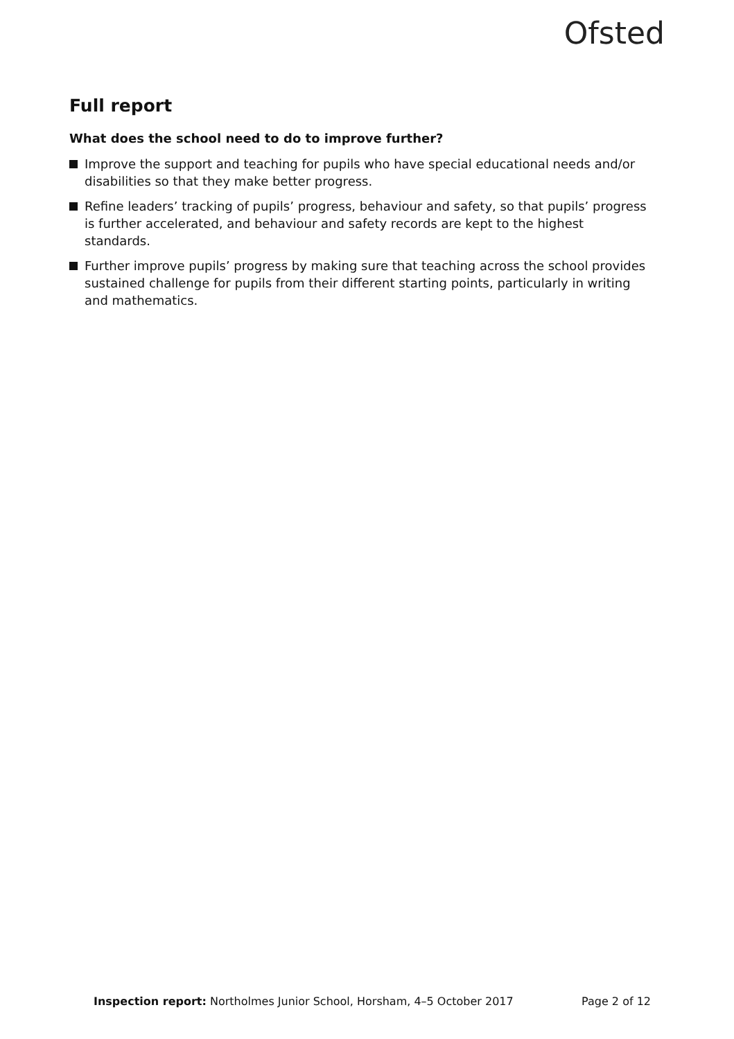Ofsted
Full report
What does the school need to do to improve further?
Improve the support and teaching for pupils who have special educational needs and/or disabilities so that they make better progress.
Refine leaders’ tracking of pupils’ progress, behaviour and safety, so that pupils’ progress is further accelerated, and behaviour and safety records are kept to the highest standards.
Further improve pupils’ progress by making sure that teaching across the school provides sustained challenge for pupils from their different starting points, particularly in writing and mathematics.
Inspection report: Northolmes Junior School, Horsham, 4–5 October 2017 Page 2 of 12